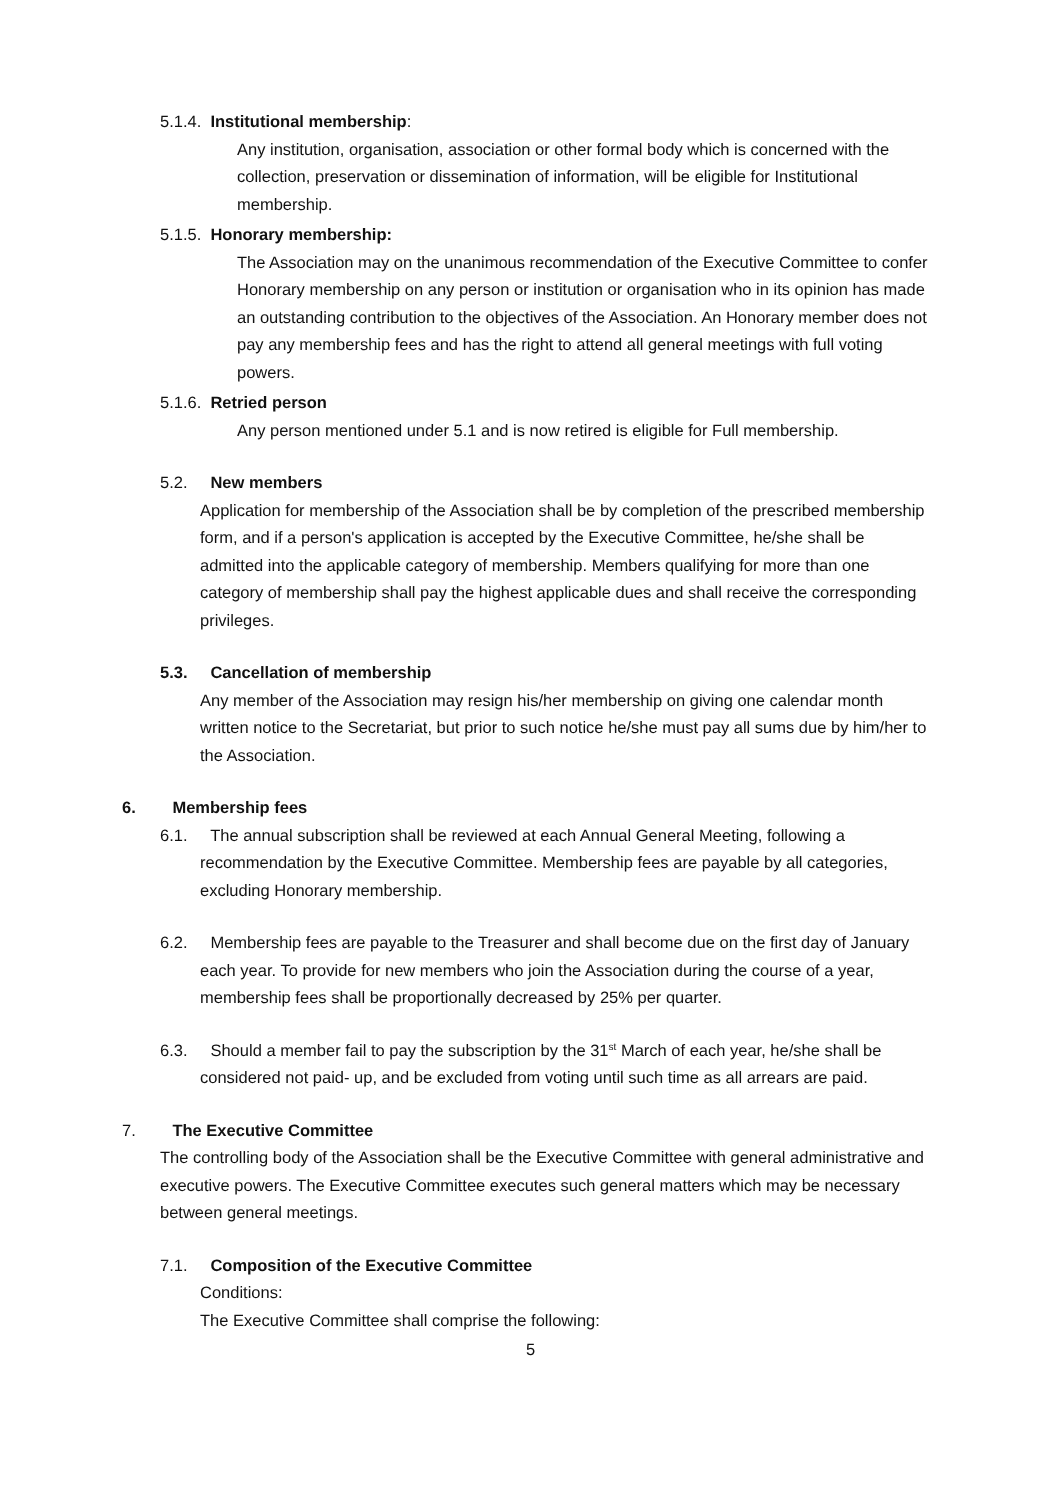5.1.4. Institutional membership:
Any institution, organisation, association or other formal body which is concerned with the collection, preservation or dissemination of information, will be eligible for Institutional membership.
5.1.5. Honorary membership:
The Association may on the unanimous recommendation of the Executive Committee to confer Honorary membership on any person or institution or organisation who in its opinion has made an outstanding contribution to the objectives of the Association. An Honorary member does not pay any membership fees and has the right to attend all general meetings with full voting powers.
5.1.6. Retried person
Any person mentioned under 5.1 and is now retired is eligible for Full membership.
5.2. New members
Application for membership of the Association shall be by completion of the prescribed membership form, and if a person's application is accepted by the Executive Committee, he/she shall be admitted into the applicable category of membership. Members qualifying for more than one category of membership shall pay the highest applicable dues and shall receive the corresponding privileges.
5.3. Cancellation of membership
Any member of the Association may resign his/her membership on giving one calendar month written notice to the Secretariat, but prior to such notice he/she must pay all sums due by him/her to the Association.
6. Membership fees
6.1. The annual subscription shall be reviewed at each Annual General Meeting, following a recommendation by the Executive Committee. Membership fees are payable by all categories, excluding Honorary membership.
6.2. Membership fees are payable to the Treasurer and shall become due on the first day of January each year. To provide for new members who join the Association during the course of a year, membership fees shall be proportionally decreased by 25% per quarter.
6.3. Should a member fail to pay the subscription by the 31<sup>st</sup> March of each year, he/she shall be considered not paid- up, and be excluded from voting until such time as all arrears are paid.
7. The Executive Committee
The controlling body of the Association shall be the Executive Committee with general administrative and executive powers. The Executive Committee executes such general matters which may be necessary between general meetings.
7.1. Composition of the Executive Committee
Conditions:
The Executive Committee shall comprise the following:
5